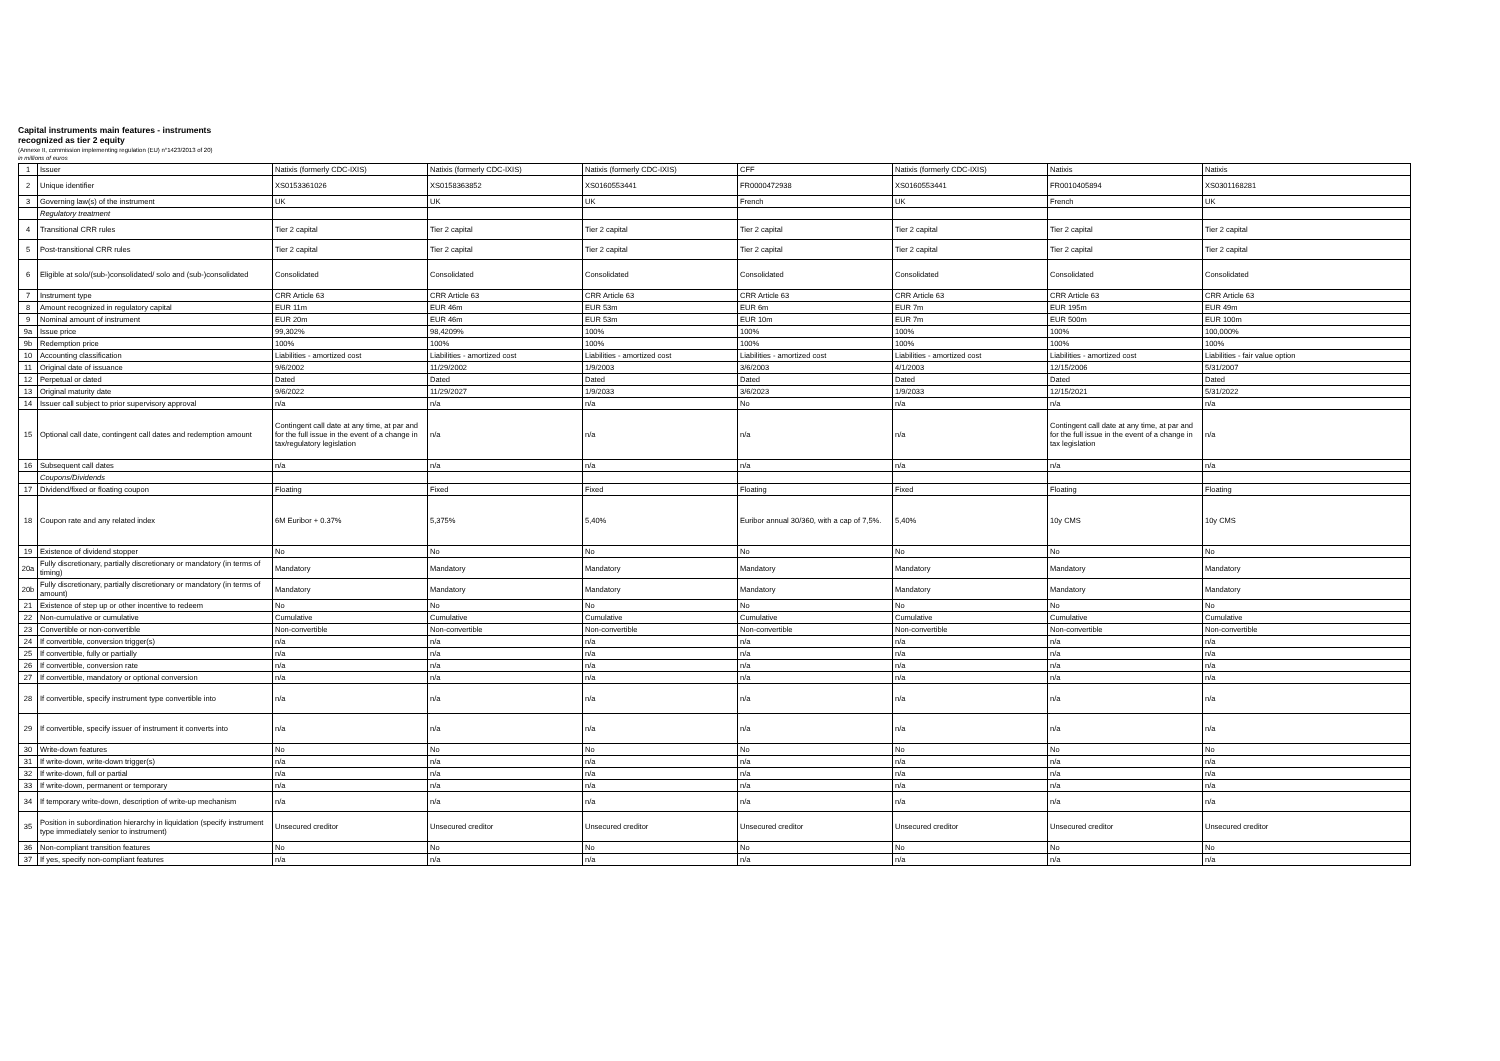Capital instruments main features - instruments
recognized as tier 2 equity
(Annexe II, commission implementing regulation (EU) n°1423/2013 of 20)
in millions of euros
| 1 | Issuer | Natixis (formerly CDC-IXIS) | Natixis (formerly CDC-IXIS) | Natixis (formerly CDC-IXIS) | CFF | Natixis (formerly CDC-IXIS) | Natixis | Natixis |
| 2 | Unique identifier | XS0153361026 | XS0158363852 | XS0160553441 | FR0000472938 | XS0160553441 | FR0010405894 | XS0301168281 |
| 3 | Governing law(s) of the instrument | UK | UK | UK | French | UK | French | UK |
| | Regulatory treatment | | | | | | | |
| 4 | Transitional CRR rules | Tier 2 capital | Tier 2 capital | Tier 2 capital | Tier 2 capital | Tier 2 capital | Tier 2 capital | Tier 2 capital |
| 5 | Post-transitional CRR rules | Tier 2 capital | Tier 2 capital | Tier 2 capital | Tier 2 capital | Tier 2 capital | Tier 2 capital | Tier 2 capital |
| 6 | Eligible at solo/(sub-)consolidated/ solo and (sub-)consolidated | Consolidated | Consolidated | Consolidated | Consolidated | Consolidated | Consolidated | Consolidated |
| 7 | Instrument type | CRR Article 63 | CRR Article 63 | CRR Article 63 | CRR Article 63 | CRR Article 63 | CRR Article 63 | CRR Article 63 |
| 8 | Amount recognized in regulatory capital | EUR 11m | EUR 46m | EUR 53m | EUR 6m | EUR 7m | EUR 195m | EUR 49m |
| 9 | Nominal amount of instrument | EUR 20m | EUR 46m | EUR 53m | EUR 10m | EUR 7m | EUR 500m | EUR 100m |
| 9a | Issue price | 99,302% | 98,4209% | 100% | 100% | 100% | 100% | 100,000% |
| 9b | Redemption price | 100% | 100% | 100% | 100% | 100% | 100% | 100% |
| 10 | Accounting classification | Liabilities - amortized cost | Liabilities - amortized cost | Liabilities - amortized cost | Liabilities - amortized cost | Liabilities - amortized cost | Liabilities - amortized cost | Liabilities - fair value option |
| 11 | Original date of issuance | 9/6/2002 | 11/29/2002 | 1/9/2003 | 3/6/2003 | 4/1/2003 | 12/15/2006 | 5/31/2007 |
| 12 | Perpetual or dated | Dated | Dated | Dated | Dated | Dated | Dated | Dated |
| 13 | Original maturity date | 9/6/2022 | 11/29/2027 | 1/9/2033 | 3/6/2023 | 1/9/2033 | 12/15/2021 | 5/31/2022 |
| 14 | Issuer call subject to prior supervisory approval | n/a | n/a | n/a | No | n/a | n/a | n/a |
| 15 | Optional call date, contingent call dates and redemption amount | Contingent call date at any time, at par and for the full issue in the event of a change in tax/regulatory legislation | n/a | n/a | n/a | n/a | Contingent call date at any time, at par and for the full issue in the event of a change in tax legislation | n/a |
| 16 | Subsequent call dates | n/a | n/a | n/a | n/a | n/a | n/a | n/a |
| | Coupons/Dividends | | | | | | | |
| 17 | Dividend/fixed or floating coupon | Floating | Fixed | Fixed | Floating | Fixed | Floating | Floating |
| 18 | Coupon rate and any related index | 6M Euribor + 0.37% | 5,375% | 5,40% | Euribor annual 30/360, with a cap of 7,5%. | 5,40% | 10y CMS | 10y CMS |
| 19 | Existence of dividend stopper | No | No | No | No | No | No | No |
| 20a | Fully discretionary, partially discretionary or mandatory (in terms of timing) | Mandatory | Mandatory | Mandatory | Mandatory | Mandatory | Mandatory | Mandatory |
| 20b | Fully discretionary, partially discretionary or mandatory (in terms of amount) | Mandatory | Mandatory | Mandatory | Mandatory | Mandatory | Mandatory | Mandatory |
| 21 | Existence of step up or other incentive to redeem | No | No | No | No | No | No | No |
| 22 | Non-cumulative or cumulative | Cumulative | Cumulative | Cumulative | Cumulative | Cumulative | Cumulative | Cumulative |
| 23 | Convertible or non-convertible | Non-convertible | Non-convertible | Non-convertible | Non-convertible | Non-convertible | Non-convertible | Non-convertible |
| 24 | If convertible, conversion trigger(s) | n/a | n/a | n/a | n/a | n/a | n/a | n/a |
| 25 | If convertible, fully or partially | n/a | n/a | n/a | n/a | n/a | n/a | n/a |
| 26 | If convertible, conversion rate | n/a | n/a | n/a | n/a | n/a | n/a | n/a |
| 27 | If convertible, mandatory or optional conversion | n/a | n/a | n/a | n/a | n/a | n/a | n/a |
| 28 | If convertible, specify instrument type convertible into | n/a | n/a | n/a | n/a | n/a | n/a | n/a |
| 29 | If convertible, specify issuer of instrument it converts into | n/a | n/a | n/a | n/a | n/a | n/a | n/a |
| 30 | Write-down features | No | No | No | No | No | No | No |
| 31 | If write-down, write-down trigger(s) | n/a | n/a | n/a | n/a | n/a | n/a | n/a |
| 32 | If write-down, full or partial | n/a | n/a | n/a | n/a | n/a | n/a | n/a |
| 33 | If write-down, permanent or temporary | n/a | n/a | n/a | n/a | n/a | n/a | n/a |
| 34 | If temporary write-down, description of write-up mechanism | n/a | n/a | n/a | n/a | n/a | n/a | n/a |
| 35 | Position in subordination hierarchy in liquidation (specify instrument type immediately senior to instrument) | Unsecured creditor | Unsecured creditor | Unsecured creditor | Unsecured creditor | Unsecured creditor | Unsecured creditor | Unsecured creditor |
| 36 | Non-compliant transition features | No | No | No | No | No | No | No |
| 37 | If yes, specify non-compliant features | n/a | n/a | n/a | n/a | n/a | n/a | n/a |